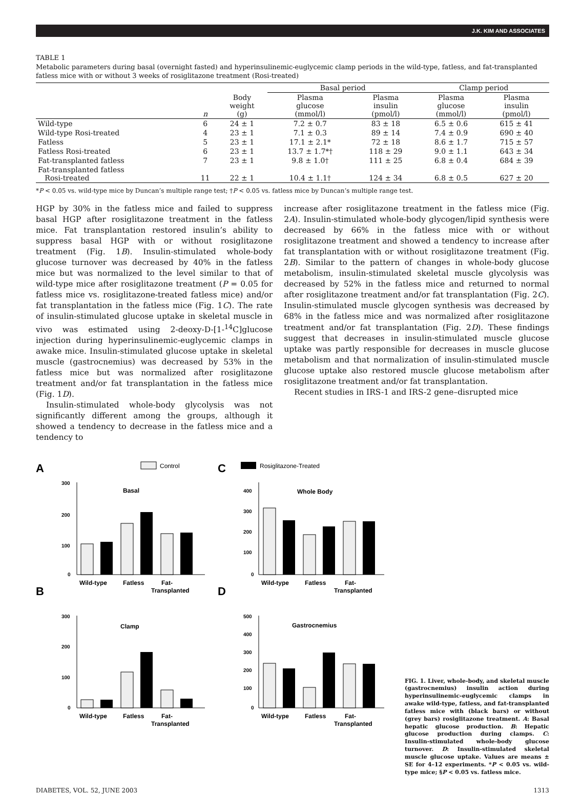J.K. KIM AND ASSOCIATES
TABLE 1
Metabolic parameters during basal (overnight fasted) and hyperinsulinemic-euglycemic clamp periods in the wild-type, fatless, and fat-transplanted fatless mice with or without 3 weeks of rosiglitazone treatment (Rosi-treated)
| | | | Basal period | | Clamp period | |
| --- | --- | --- | --- | --- | --- | --- |
| | n | Body weight (g) | Plasma glucose (mmol/l) | Plasma insulin (pmol/l) | Plasma glucose (mmol/l) | Plasma insulin (pmol/l) |
| Wild-type | 6 | 24 ± 1 | 7.2 ± 0.7 | 83 ± 18 | 6.5 ± 0.6 | 615 ± 41 |
| Wild-type Rosi-treated | 4 | 23 ± 1 | 7.1 ± 0.3 | 89 ± 14 | 7.4 ± 0.9 | 690 ± 40 |
| Fatless | 5 | 23 ± 1 | 17.1 ± 2.1* | 72 ± 18 | 8.6 ± 1.7 | 715 ± 57 |
| Fatless Rosi-treated | 6 | 23 ± 1 | 13.7 ± 1.7*† | 118 ± 29 | 9.0 ± 1.1 | 643 ± 34 |
| Fat-transplanted fatless | 7 | 23 ± 1 | 9.8 ± 1.0† | 111 ± 25 | 6.8 ± 0.4 | 684 ± 39 |
| Fat-transplanted fatless Rosi-treated | 11 | 22 ± 1 | 10.4 ± 1.1† | 124 ± 34 | 6.8 ± 0.5 | 627 ± 20 |
*P < 0.05 vs. wild-type mice by Duncan’s multiple range test; †P < 0.05 vs. fatless mice by Duncan’s multiple range test.
HGP by 30% in the fatless mice and failed to suppress basal HGP after rosiglitazone treatment in the fatless mice. Fat transplantation restored insulin’s ability to suppress basal HGP with or without rosiglitazone treatment (Fig. 1B). Insulin-stimulated whole-body glucose turnover was decreased by 40% in the fatless mice but was normalized to the level similar to that of wild-type mice after rosiglitazone treatment (P = 0.05 for fatless mice vs. rosiglitazone-treated fatless mice) and/or fat transplantation in the fatless mice (Fig. 1C). The rate of insulin-stimulated glucose uptake in skeletal muscle in vivo was estimated using 2-deoxy-D-[1-<sup>14</sup>C]glucose injection during hyperinsulinemic-euglycemic clamps in awake mice. Insulin-stimulated glucose uptake in skeletal muscle (gastrocnemius) was decreased by 53% in the fatless mice but was normalized after rosiglitazone treatment and/or fat transplantation in the fatless mice (Fig. 1D).
Insulin-stimulated whole-body glycolysis was not significantly different among the groups, although it showed a tendency to decrease in the fatless mice and a tendency to
increase after rosiglitazone treatment in the fatless mice (Fig. 2A). Insulin-stimulated whole-body glycogen/lipid synthesis were decreased by 66% in the fatless mice with or without rosiglitazone treatment and showed a tendency to increase after fat transplantation with or without rosiglitazone treatment (Fig. 2B). Similar to the pattern of changes in whole-body glucose metabolism, insulin-stimulated skeletal muscle glycolysis was decreased by 52% in the fatless mice and returned to normal after rosiglitazone treatment and/or fat transplantation (Fig. 2C). Insulin-stimulated muscle glycogen synthesis was decreased by 68% in the fatless mice and was normalized after rosiglitazone treatment and/or fat transplantation (Fig. 2D). These findings suggest that decreases in insulin-stimulated muscle glucose uptake was partly responsible for decreases in muscle glucose metabolism and that normalization of insulin-stimulated muscle glucose uptake also restored muscle glucose metabolism after rosiglitazone treatment and/or fat transplantation.
Recent studies in IRS-1 and IRS-2 gene–disrupted mice
A
Control
C
Rosiglitazone-Treated
300
200
100
0
Basal
Wild-type
Fatless
Fat-
Transplanted
B
300
200
100
0
Clamp
Wild-type
Fatless
Fat-
Transplanted
400
300
200
100
0
Whole Body
Wild-type
Fatless
Fat-
Transplanted
D
500
400
300
200
100
0
Gastrocnemius
Wild-type
Fatless
Fat-
Transplanted
FIG. 1. Liver, whole-body, and skeletal muscle (gastrocnemius) insulin action during hyperinsulinemic-euglycemic clamps in awake wild-type, fatless, and fat-transplanted fatless mice with (black bars) or without (grey bars) rosiglitazone treatment. A: Basal hepatic glucose production. B: Hepatic glucose production during clamps. C: Insulin-stimulated whole-body glucose turnover. D: Insulin-stimulated skeletal muscle glucose uptake. Values are means ± SE for 4–12 experiments. *P < 0.05 vs. wild-type mice; §P < 0.05 vs. fatless mice.
DIABETES, VOL. 52, JUNE 2003 1313